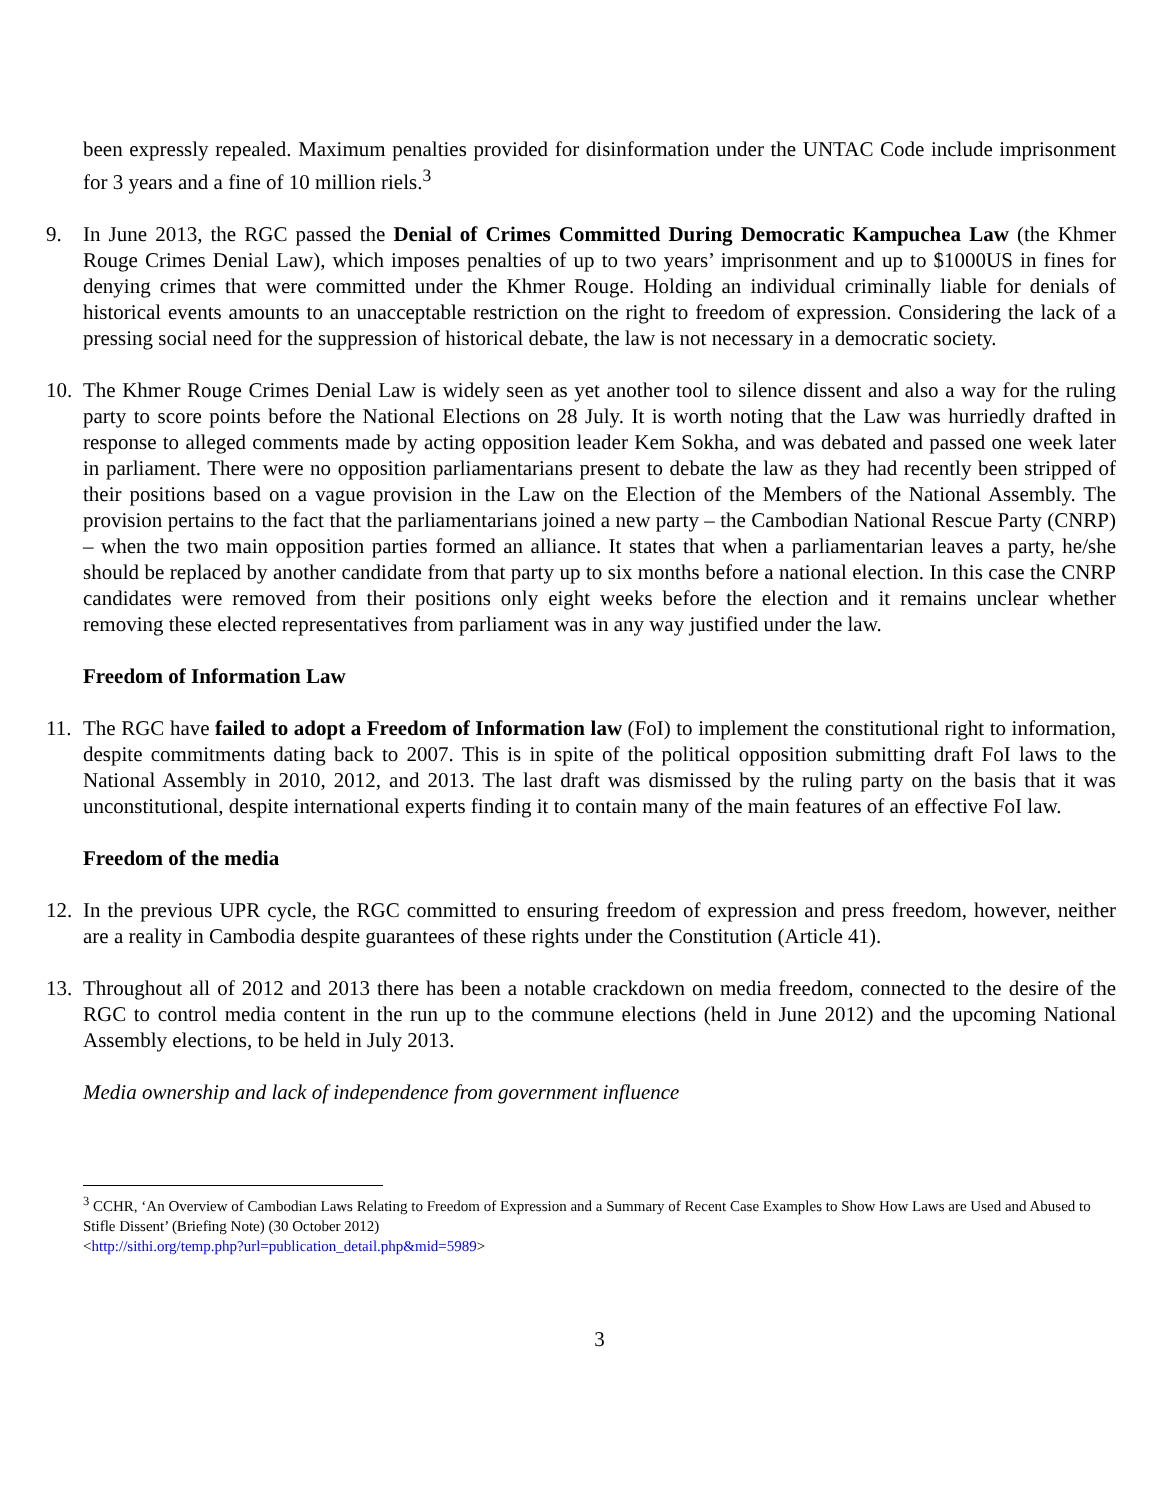been expressly repealed. Maximum penalties provided for disinformation under the UNTAC Code include imprisonment for 3 years and a fine of 10 million riels.<sup>3</sup>
9. In June 2013, the RGC passed the Denial of Crimes Committed During Democratic Kampuchea Law (the Khmer Rouge Crimes Denial Law), which imposes penalties of up to two years’ imprisonment and up to $1000US in fines for denying crimes that were committed under the Khmer Rouge. Holding an individual criminally liable for denials of historical events amounts to an unacceptable restriction on the right to freedom of expression. Considering the lack of a pressing social need for the suppression of historical debate, the law is not necessary in a democratic society.
10. The Khmer Rouge Crimes Denial Law is widely seen as yet another tool to silence dissent and also a way for the ruling party to score points before the National Elections on 28 July. It is worth noting that the Law was hurriedly drafted in response to alleged comments made by acting opposition leader Kem Sokha, and was debated and passed one week later in parliament. There were no opposition parliamentarians present to debate the law as they had recently been stripped of their positions based on a vague provision in the Law on the Election of the Members of the National Assembly. The provision pertains to the fact that the parliamentarians joined a new party – the Cambodian National Rescue Party (CNRP) – when the two main opposition parties formed an alliance. It states that when a parliamentarian leaves a party, he/she should be replaced by another candidate from that party up to six months before a national election. In this case the CNRP candidates were removed from their positions only eight weeks before the election and it remains unclear whether removing these elected representatives from parliament was in any way justified under the law.
Freedom of Information Law
11. The RGC have failed to adopt a Freedom of Information law (FoI) to implement the constitutional right to information, despite commitments dating back to 2007. This is in spite of the political opposition submitting draft FoI laws to the National Assembly in 2010, 2012, and 2013. The last draft was dismissed by the ruling party on the basis that it was unconstitutional, despite international experts finding it to contain many of the main features of an effective FoI law.
Freedom of the media
12. In the previous UPR cycle, the RGC committed to ensuring freedom of expression and press freedom, however, neither are a reality in Cambodia despite guarantees of these rights under the Constitution (Article 41).
13. Throughout all of 2012 and 2013 there has been a notable crackdown on media freedom, connected to the desire of the RGC to control media content in the run up to the commune elections (held in June 2012) and the upcoming National Assembly elections, to be held in July 2013.
Media ownership and lack of independence from government influence
<sup>3</sup> CCHR, ‘An Overview of Cambodian Laws Relating to Freedom of Expression and a Summary of Recent Case Examples to Show How Laws are Used and Abused to Stifle Dissent’ (Briefing Note) (30 October 2012)
<http://sithi.org/temp.php?url=publication_detail.php&mid=5989>
3